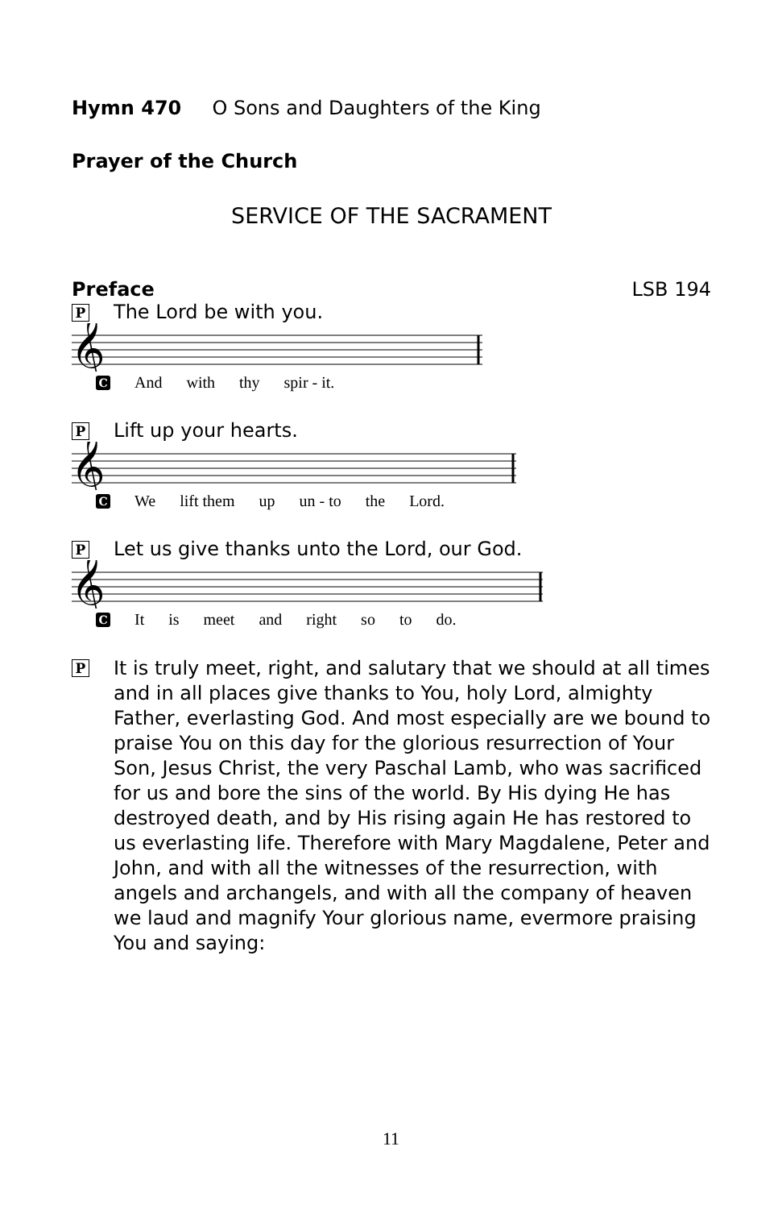Hymn 470 O Sons and Daughters of the King
Prayer of the Church
SERVICE OF THE SACRAMENT
Preface LSB 194
P The Lord be with you.
𝄞
C And with thy spir - it.
P Lift up your hearts.
𝄞
C We lift them up un - to the Lord.
P Let us give thanks unto the Lord, our God.
𝄞
C It is meet and right so to do.
P It is truly meet, right, and salutary that we should at all times and in all places give thanks to You, holy Lord, almighty Father, everlasting God. And most especially are we bound to praise You on this day for the glorious resurrection of Your Son, Jesus Christ, the very Paschal Lamb, who was sacrificed for us and bore the sins of the world. By His dying He has destroyed death, and by His rising again He has restored to us everlasting life. Therefore with Mary Magdalene, Peter and John, and with all the witnesses of the resurrection, with angels and archangels, and with all the company of heaven we laud and magnify Your glorious name, evermore praising You and saying:
11